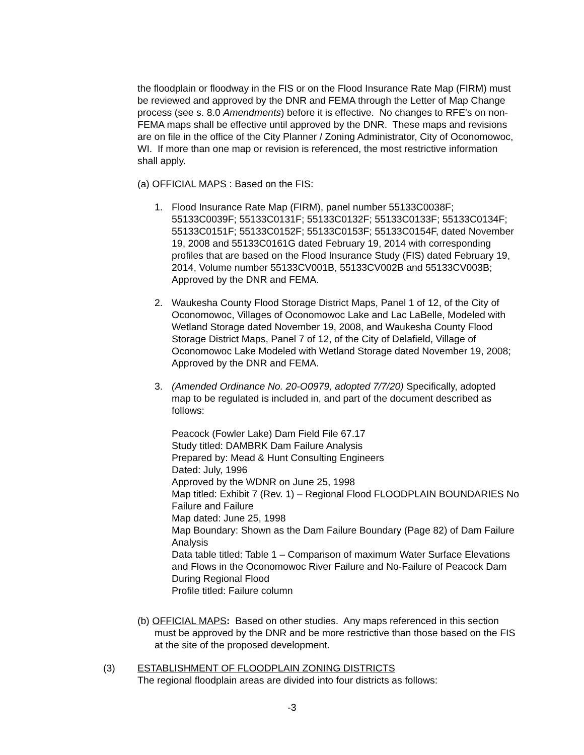the floodplain or floodway in the FIS or on the Flood Insurance Rate Map (FIRM) must be reviewed and approved by the DNR and FEMA through the Letter of Map Change process (see s. 8.0 Amendments) before it is effective. No changes to RFE's on non-FEMA maps shall be effective until approved by the DNR. These maps and revisions are on file in the office of the City Planner / Zoning Administrator, City of Oconomowoc, WI. If more than one map or revision is referenced, the most restrictive information shall apply.
(a) OFFICIAL MAPS : Based on the FIS:
1. Flood Insurance Rate Map (FIRM), panel number 55133C0038F; 55133C0039F; 55133C0131F; 55133C0132F; 55133C0133F; 55133C0134F; 55133C0151F; 55133C0152F; 55133C0153F; 55133C0154F, dated November 19, 2008 and 55133C0161G dated February 19, 2014 with corresponding profiles that are based on the Flood Insurance Study (FIS) dated February 19, 2014, Volume number 55133CV001B, 55133CV002B and 55133CV003B; Approved by the DNR and FEMA.
2. Waukesha County Flood Storage District Maps, Panel 1 of 12, of the City of Oconomowoc, Villages of Oconomowoc Lake and Lac LaBelle, Modeled with Wetland Storage dated November 19, 2008, and Waukesha County Flood Storage District Maps, Panel 7 of 12, of the City of Delafield, Village of Oconomowoc Lake Modeled with Wetland Storage dated November 19, 2008; Approved by the DNR and FEMA.
3. (Amended Ordinance No. 20-O0979, adopted 7/7/20) Specifically, adopted map to be regulated is included in, and part of the document described as follows:
Peacock (Fowler Lake) Dam Field File 67.17
Study titled: DAMBRK Dam Failure Analysis
Prepared by: Mead & Hunt Consulting Engineers
Dated: July, 1996
Approved by the WDNR on June 25, 1998
Map titled: Exhibit 7 (Rev. 1) – Regional Flood FLOODPLAIN BOUNDARIES No Failure and Failure
Map dated: June 25, 1998
Map Boundary: Shown as the Dam Failure Boundary (Page 82) of Dam Failure Analysis
Data table titled: Table 1 – Comparison of maximum Water Surface Elevations and Flows in the Oconomowoc River Failure and No-Failure of Peacock Dam During Regional Flood
Profile titled: Failure column
(b) OFFICIAL MAPS: Based on other studies. Any maps referenced in this section must be approved by the DNR and be more restrictive than those based on the FIS at the site of the proposed development.
(3) ESTABLISHMENT OF FLOODPLAIN ZONING DISTRICTS
The regional floodplain areas are divided into four districts as follows:
-3